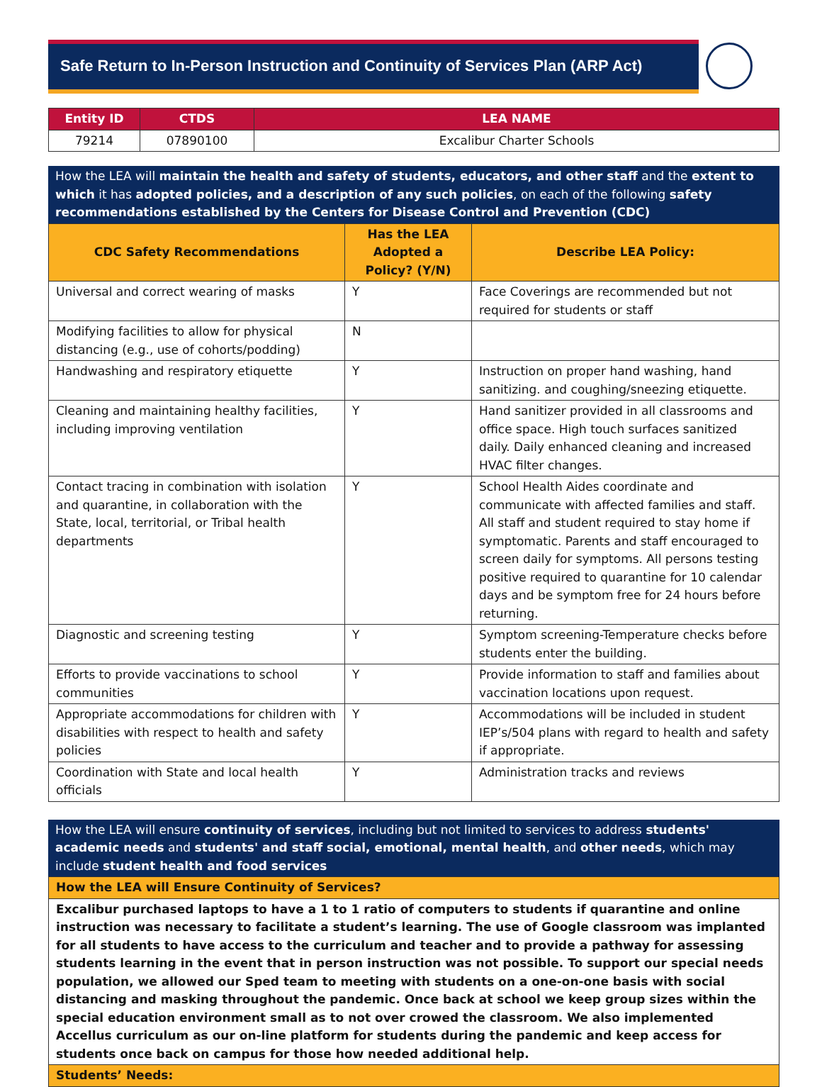Safe Return to In-Person Instruction and Continuity of Services Plan (ARP Act)
| Entity ID | CTDS | LEA NAME |
| --- | --- | --- |
| 79214 | 07890100 | Excalibur Charter Schools |
How the LEA will maintain the health and safety of students, educators, and other staff and the extent to which it has adopted policies, and a description of any such policies, on each of the following safety recommendations established by the Centers for Disease Control and Prevention (CDC)
| CDC Safety Recommendations | Has the LEA Adopted a Policy? (Y/N) | Describe LEA Policy: |
| --- | --- | --- |
| Universal and correct wearing of masks | Y | Face Coverings are recommended but not required for students or staff |
| Modifying facilities to allow for physical distancing (e.g., use of cohorts/podding) | N | |
| Handwashing and respiratory etiquette | Y | Instruction on proper hand washing, hand sanitizing. and coughing/sneezing etiquette. |
| Cleaning and maintaining healthy facilities, including improving ventilation | Y | Hand sanitizer provided in all classrooms and office space. High touch surfaces sanitized daily. Daily enhanced cleaning and increased HVAC filter changes. |
| Contact tracing in combination with isolation and quarantine, in collaboration with the State, local, territorial, or Tribal health departments | Y | School Health Aides coordinate and communicate with affected families and staff. All staff and student required to stay home if symptomatic. Parents and staff encouraged to screen daily for symptoms. All persons testing positive required to quarantine for 10 calendar days and be symptom free for 24 hours before returning. |
| Diagnostic and screening testing | Y | Symptom screening-Temperature checks before students enter the building. |
| Efforts to provide vaccinations to school communities | Y | Provide information to staff and families about vaccination locations upon request. |
| Appropriate accommodations for children with disabilities with respect to health and safety policies | Y | Accommodations will be included in student IEP’s/504 plans with regard to health and safety if appropriate. |
| Coordination with State and local health officials | Y | Administration tracks and reviews |
How the LEA will ensure continuity of services, including but not limited to services to address students' academic needs and students' and staff social, emotional, mental health, and other needs, which may include student health and food services
| How the LEA will Ensure Continuity of Services? |
| Excalibur purchased laptops to have a 1 to 1 ratio of computers to students if quarantine and online instruction was necessary to facilitate a student’s learning. The use of Google classroom was implanted for all students to have access to the curriculum and teacher and to provide a pathway for assessing students learning in the event that in person instruction was not possible. To support our special needs population, we allowed our Sped team to meeting with students on a one-on-one basis with social distancing and masking throughout the pandemic. Once back at school we keep group sizes within the special education environment small as to not over crowed the classroom. We also implemented Accellus curriculum as our on-line platform for students during the pandemic and keep access for students once back on campus for those how needed additional help. |
| Students’ Needs: |